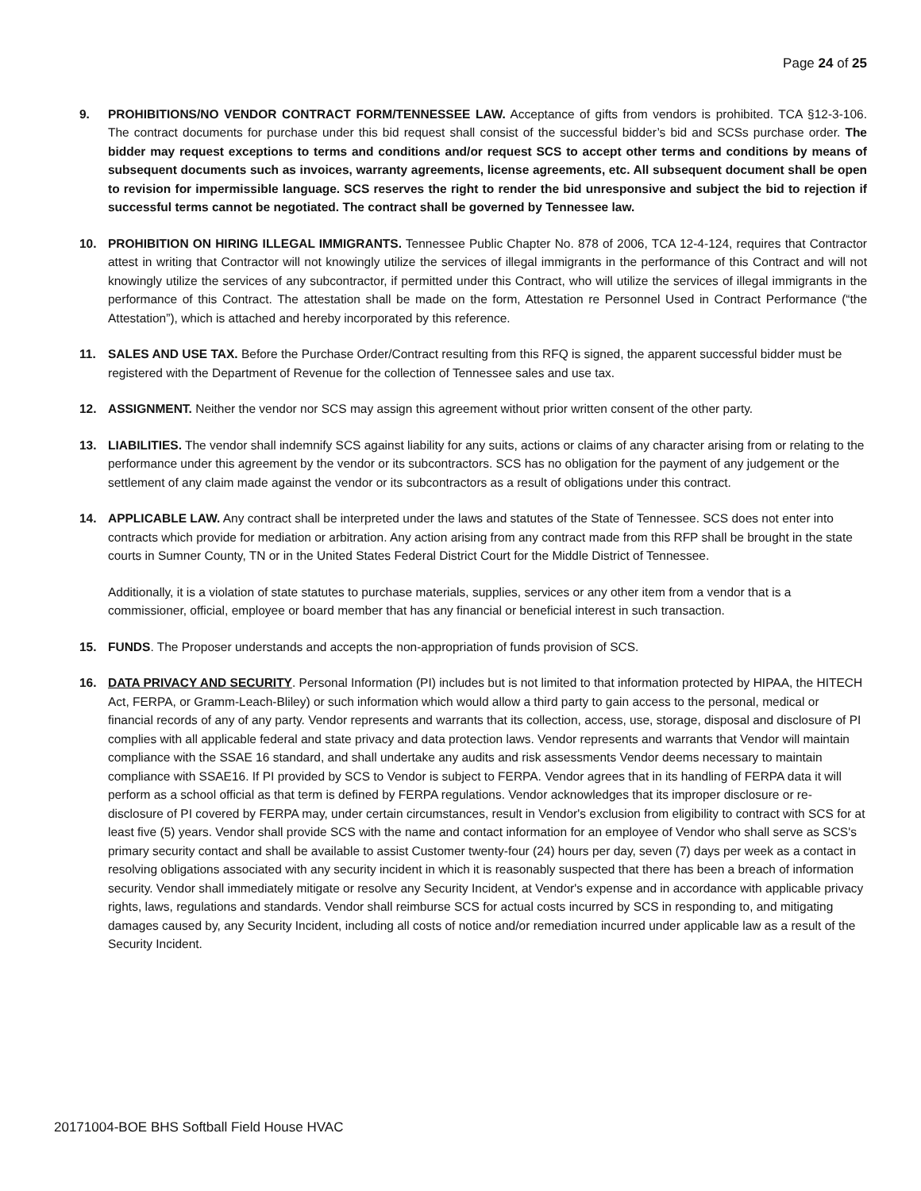Page 24 of 25
9. PROHIBITIONS/NO VENDOR CONTRACT FORM/TENNESSEE LAW. Acceptance of gifts from vendors is prohibited. TCA §12-3-106. The contract documents for purchase under this bid request shall consist of the successful bidder’s bid and SCSs purchase order. The bidder may request exceptions to terms and conditions and/or request SCS to accept other terms and conditions by means of subsequent documents such as invoices, warranty agreements, license agreements, etc. All subsequent document shall be open to revision for impermissible language. SCS reserves the right to render the bid unresponsive and subject the bid to rejection if successful terms cannot be negotiated. The contract shall be governed by Tennessee law.
10. PROHIBITION ON HIRING ILLEGAL IMMIGRANTS. Tennessee Public Chapter No. 878 of 2006, TCA 12-4-124, requires that Contractor attest in writing that Contractor will not knowingly utilize the services of illegal immigrants in the performance of this Contract and will not knowingly utilize the services of any subcontractor, if permitted under this Contract, who will utilize the services of illegal immigrants in the performance of this Contract. The attestation shall be made on the form, Attestation re Personnel Used in Contract Performance (“the Attestation”), which is attached and hereby incorporated by this reference.
11. SALES AND USE TAX. Before the Purchase Order/Contract resulting from this RFQ is signed, the apparent successful bidder must be registered with the Department of Revenue for the collection of Tennessee sales and use tax.
12. ASSIGNMENT. Neither the vendor nor SCS may assign this agreement without prior written consent of the other party.
13. LIABILITIES. The vendor shall indemnify SCS against liability for any suits, actions or claims of any character arising from or relating to the performance under this agreement by the vendor or its subcontractors. SCS has no obligation for the payment of any judgement or the settlement of any claim made against the vendor or its subcontractors as a result of obligations under this contract.
14. APPLICABLE LAW. Any contract shall be interpreted under the laws and statutes of the State of Tennessee. SCS does not enter into contracts which provide for mediation or arbitration. Any action arising from any contract made from this RFP shall be brought in the state courts in Sumner County, TN or in the United States Federal District Court for the Middle District of Tennessee.
Additionally, it is a violation of state statutes to purchase materials, supplies, services or any other item from a vendor that is a commissioner, official, employee or board member that has any financial or beneficial interest in such transaction.
15. FUNDS. The Proposer understands and accepts the non-appropriation of funds provision of SCS.
16. DATA PRIVACY AND SECURITY. Personal Information (PI) includes but is not limited to that information protected by HIPAA, the HITECH Act, FERPA, or Gramm-Leach-Bliley) or such information which would allow a third party to gain access to the personal, medical or financial records of any of any party. Vendor represents and warrants that its collection, access, use, storage, disposal and disclosure of PI complies with all applicable federal and state privacy and data protection laws. Vendor represents and warrants that Vendor will maintain compliance with the SSAE 16 standard, and shall undertake any audits and risk assessments Vendor deems necessary to maintain compliance with SSAE16. If PI provided by SCS to Vendor is subject to FERPA. Vendor agrees that in its handling of FERPA data it will perform as a school official as that term is defined by FERPA regulations. Vendor acknowledges that its improper disclosure or re-disclosure of PI covered by FERPA may, under certain circumstances, result in Vendor's exclusion from eligibility to contract with SCS for at least five (5) years. Vendor shall provide SCS with the name and contact information for an employee of Vendor who shall serve as SCS's primary security contact and shall be available to assist Customer twenty-four (24) hours per day, seven (7) days per week as a contact in resolving obligations associated with any security incident in which it is reasonably suspected that there has been a breach of information security. Vendor shall immediately mitigate or resolve any Security Incident, at Vendor's expense and in accordance with applicable privacy rights, laws, regulations and standards. Vendor shall reimburse SCS for actual costs incurred by SCS in responding to, and mitigating damages caused by, any Security Incident, including all costs of notice and/or remediation incurred under applicable law as a result of the Security Incident.
20171004-BOE BHS Softball Field House HVAC